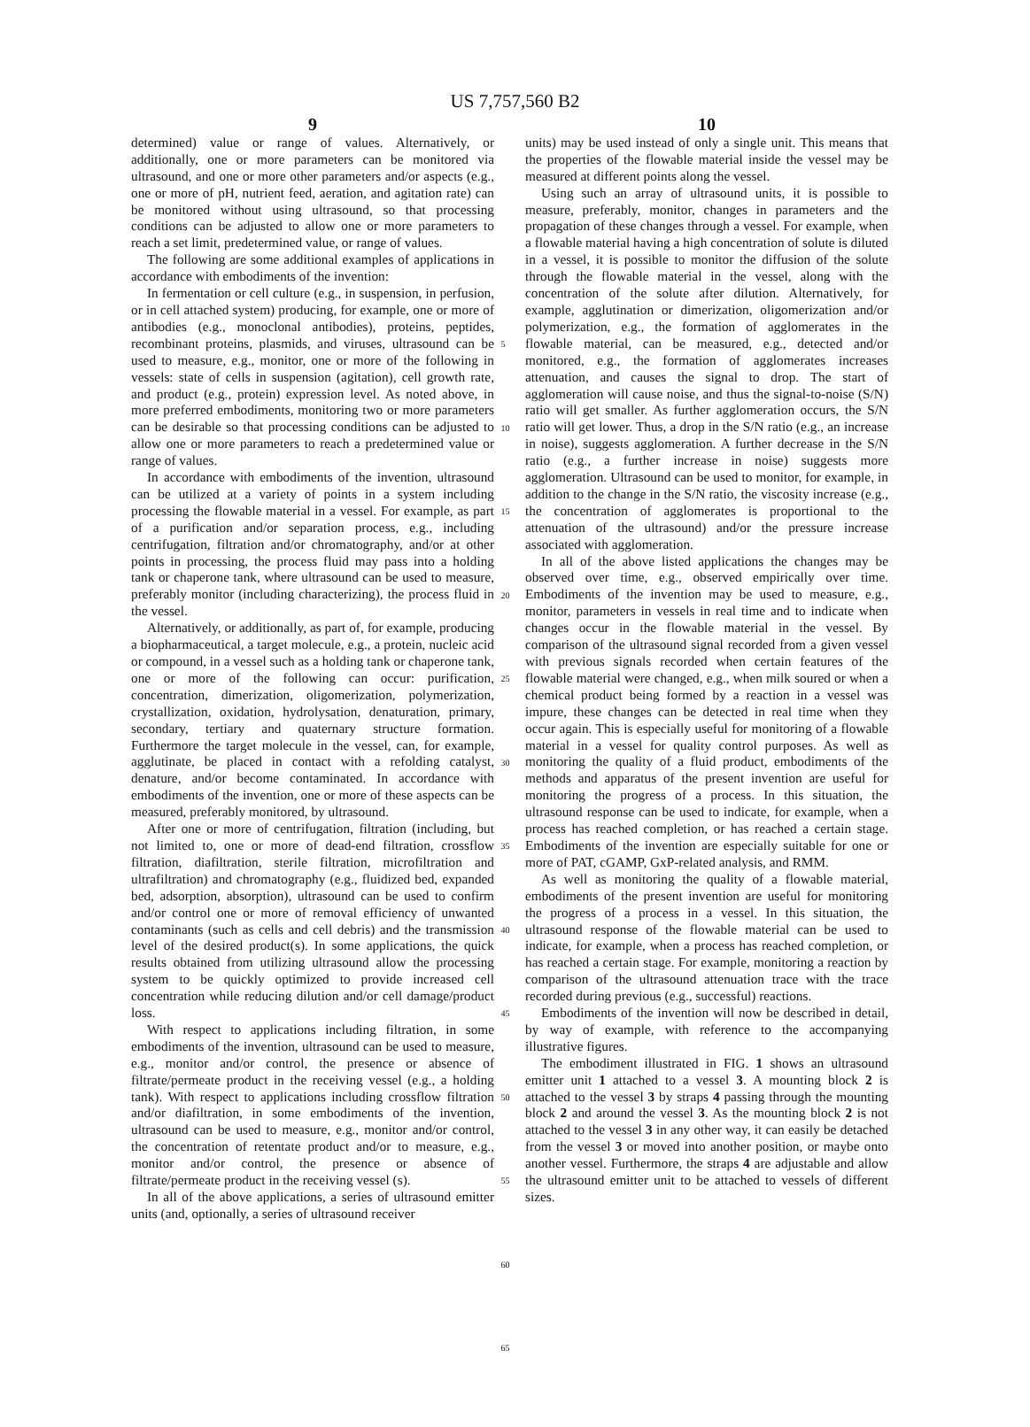US 7,757,560 B2
9
determined) value or range of values. Alternatively, or additionally, one or more parameters can be monitored via ultrasound, and one or more other parameters and/or aspects (e.g., one or more of pH, nutrient feed, aeration, and agitation rate) can be monitored without using ultrasound, so that processing conditions can be adjusted to allow one or more parameters to reach a set limit, predetermined value, or range of values.
The following are some additional examples of applications in accordance with embodiments of the invention:
In fermentation or cell culture (e.g., in suspension, in perfusion, or in cell attached system) producing, for example, one or more of antibodies (e.g., monoclonal antibodies), proteins, peptides, recombinant proteins, plasmids, and viruses, ultrasound can be used to measure, e.g., monitor, one or more of the following in vessels: state of cells in suspension (agitation), cell growth rate, and product (e.g., protein) expression level. As noted above, in more preferred embodiments, monitoring two or more parameters can be desirable so that processing conditions can be adjusted to allow one or more parameters to reach a predetermined value or range of values.
In accordance with embodiments of the invention, ultrasound can be utilized at a variety of points in a system including processing the flowable material in a vessel. For example, as part of a purification and/or separation process, e.g., including centrifugation, filtration and/or chromatography, and/or at other points in processing, the process fluid may pass into a holding tank or chaperone tank, where ultrasound can be used to measure, preferably monitor (including characterizing), the process fluid in the vessel.
Alternatively, or additionally, as part of, for example, producing a biopharmaceutical, a target molecule, e.g., a protein, nucleic acid or compound, in a vessel such as a holding tank or chaperone tank, one or more of the following can occur: purification, concentration, dimerization, oligomerization, polymerization, crystallization, oxidation, hydrolysation, denaturation, primary, secondary, tertiary and quaternary structure formation. Furthermore the target molecule in the vessel, can, for example, agglutinate, be placed in contact with a refolding catalyst, denature, and/or become contaminated. In accordance with embodiments of the invention, one or more of these aspects can be measured, preferably monitored, by ultrasound.
After one or more of centrifugation, filtration (including, but not limited to, one or more of dead-end filtration, crossflow filtration, diafiltration, sterile filtration, microfiltration and ultrafiltration) and chromatography (e.g., fluidized bed, expanded bed, adsorption, absorption), ultrasound can be used to confirm and/or control one or more of removal efficiency of unwanted contaminants (such as cells and cell debris) and the transmission level of the desired product(s). In some applications, the quick results obtained from utilizing ultrasound allow the processing system to be quickly optimized to provide increased cell concentration while reducing dilution and/or cell damage/product loss.
With respect to applications including filtration, in some embodiments of the invention, ultrasound can be used to measure, e.g., monitor and/or control, the presence or absence of filtrate/permeate product in the receiving vessel (e.g., a holding tank). With respect to applications including crossflow filtration and/or diafiltration, in some embodiments of the invention, ultrasound can be used to measure, e.g., monitor and/or control, the concentration of retentate product and/or to measure, e.g., monitor and/or control, the presence or absence of filtrate/permeate product in the receiving vessel (s).
In all of the above applications, a series of ultrasound emitter units (and, optionally, a series of ultrasound receiver
5
10
15
20
25
30
35
40
45
50
55
60
65
10
units) may be used instead of only a single unit. This means that the properties of the flowable material inside the vessel may be measured at different points along the vessel.
Using such an array of ultrasound units, it is possible to measure, preferably, monitor, changes in parameters and the propagation of these changes through a vessel. For example, when a flowable material having a high concentration of solute is diluted in a vessel, it is possible to monitor the diffusion of the solute through the flowable material in the vessel, along with the concentration of the solute after dilution. Alternatively, for example, agglutination or dimerization, oligomerization and/or polymerization, e.g., the formation of agglomerates in the flowable material, can be measured, e.g., detected and/or monitored, e.g., the formation of agglomerates increases attenuation, and causes the signal to drop. The start of agglomeration will cause noise, and thus the signal-to-noise (S/N) ratio will get smaller. As further agglomeration occurs, the S/N ratio will get lower. Thus, a drop in the S/N ratio (e.g., an increase in noise), suggests agglomeration. A further decrease in the S/N ratio (e.g., a further increase in noise) suggests more agglomeration. Ultrasound can be used to monitor, for example, in addition to the change in the S/N ratio, the viscosity increase (e.g., the concentration of agglomerates is proportional to the attenuation of the ultrasound) and/or the pressure increase associated with agglomeration.
In all of the above listed applications the changes may be observed over time, e.g., observed empirically over time. Embodiments of the invention may be used to measure, e.g., monitor, parameters in vessels in real time and to indicate when changes occur in the flowable material in the vessel. By comparison of the ultrasound signal recorded from a given vessel with previous signals recorded when certain features of the flowable material were changed, e.g., when milk soured or when a chemical product being formed by a reaction in a vessel was impure, these changes can be detected in real time when they occur again. This is especially useful for monitoring of a flowable material in a vessel for quality control purposes. As well as monitoring the quality of a fluid product, embodiments of the methods and apparatus of the present invention are useful for monitoring the progress of a process. In this situation, the ultrasound response can be used to indicate, for example, when a process has reached completion, or has reached a certain stage. Embodiments of the invention are especially suitable for one or more of PAT, cGAMP, GxP-related analysis, and RMM.
As well as monitoring the quality of a flowable material, embodiments of the present invention are useful for monitoring the progress of a process in a vessel. In this situation, the ultrasound response of the flowable material can be used to indicate, for example, when a process has reached completion, or has reached a certain stage. For example, monitoring a reaction by comparison of the ultrasound attenuation trace with the trace recorded during previous (e.g., successful) reactions.
Embodiments of the invention will now be described in detail, by way of example, with reference to the accompanying illustrative figures.
The embodiment illustrated in FIG. 1 shows an ultrasound emitter unit 1 attached to a vessel 3. A mounting block 2 is attached to the vessel 3 by straps 4 passing through the mounting block 2 and around the vessel 3. As the mounting block 2 is not attached to the vessel 3 in any other way, it can easily be detached from the vessel 3 or moved into another position, or maybe onto another vessel. Furthermore, the straps 4 are adjustable and allow the ultrasound emitter unit to be attached to vessels of different sizes.